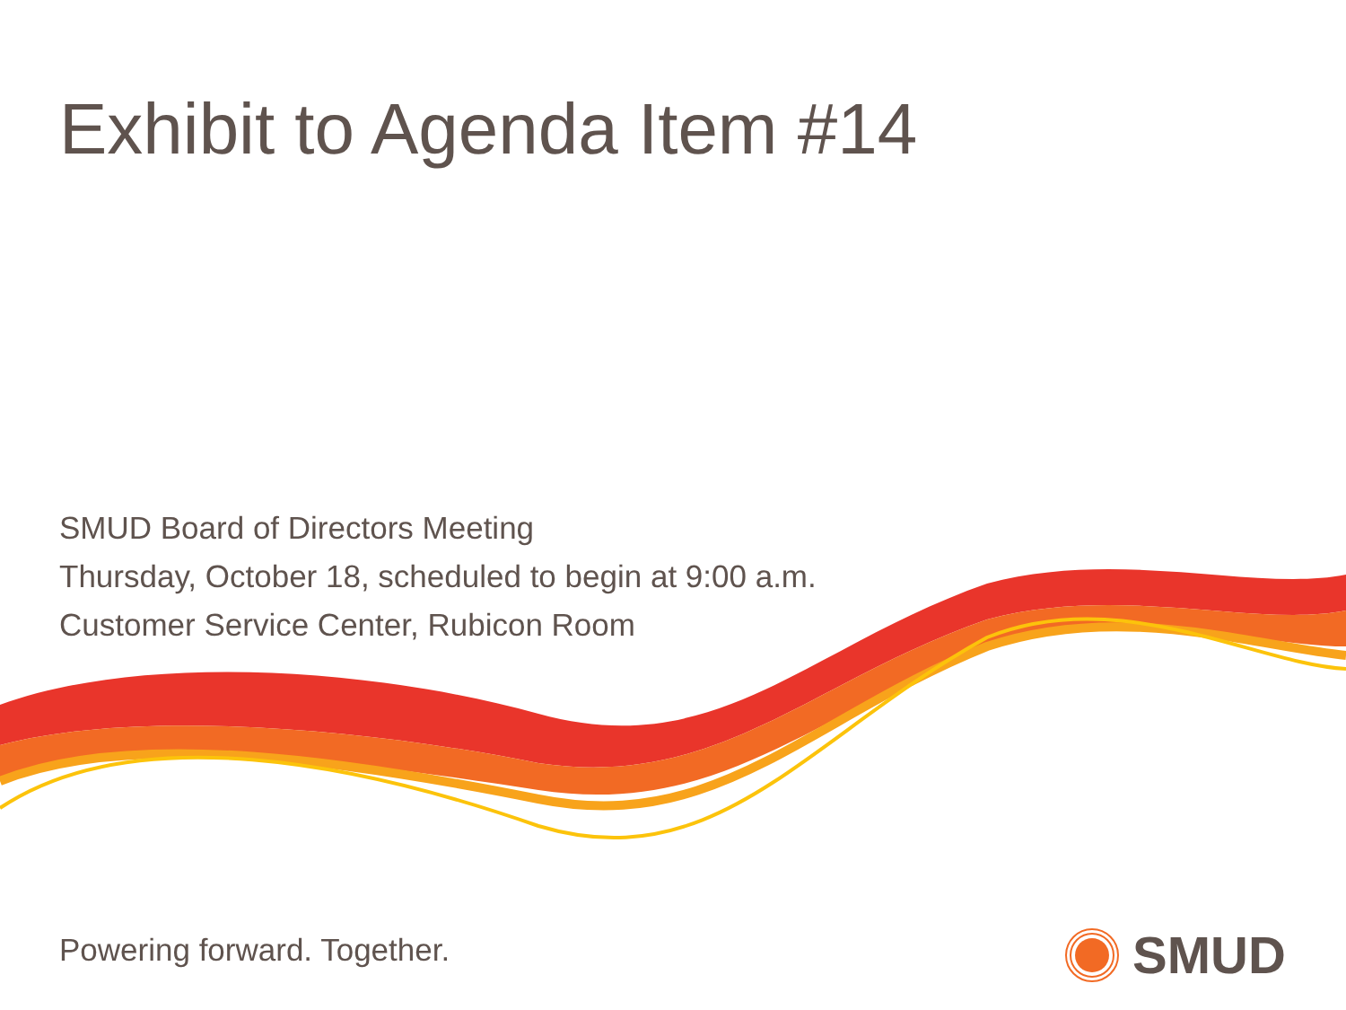Exhibit to Agenda Item #14
SMUD Board of Directors Meeting
Thursday, October 18, scheduled to begin at 9:00 a.m.
Customer Service Center, Rubicon Room
Powering forward. Together. SMUD